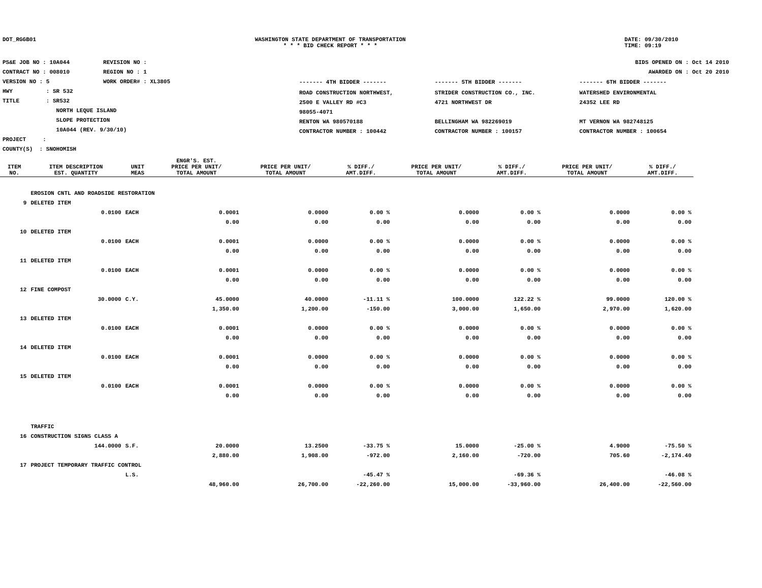DOT_RGGB01 WASHINGTON STATE DEPARTMENT OF TRANSPORTATION
* * * BID CHECK REPORT * * *
DATE: 09/30/2010
TIME: 09:19
PS&E JOB NO : 10A044 REVISION NO :
CONTRACT NO : 008010 REGION NO : 1
VERSION NO : 5 WORK ORDER# : XL3805
HWY : SR 532
TITLE : SR532
NORTH LEQUE ISLAND
SLOPE PROTECTION
10A044 (REV. 9/30/10)
PROJECT :
COUNTY(S) : SNOHOMISH
BIDS OPENED ON : Oct 14 2010
AWARDED ON : Oct 20 2010
| ------- 4TH BIDDER ------- | ------- 5TH BIDDER ------- | ------- 6TH BIDDER ------- |
| ROAD CONSTRUCTION NORTHWEST, 2500 E VALLEY RD #C3 98055-4071 RENTON WA 980570188 CONTRACTOR NUMBER : 100442 | STRIDER CONSTRUCTION CO., INC. 4721 NORTHWEST DR BELLINGHAM WA 982269019 CONTRACTOR NUMBER : 100157 | WATERSHED ENVIRONMENTAL 24352 LEE RD MT VERNON WA 982748125 CONTRACTOR NUMBER : 100654 |
| ITEM NO. | ITEM DESCRIPTION EST. QUANTITY | UNIT MEAS | ENGR'S. EST. PRICE PER UNIT/ TOTAL AMOUNT | PRICE PER UNIT/ TOTAL AMOUNT | % DIFF./ AMT.DIFF. | PRICE PER UNIT/ TOTAL AMOUNT | % DIFF./ AMT.DIFF. | PRICE PER UNIT/ TOTAL AMOUNT | % DIFF./ AMT.DIFF. |
| --- | --- | --- | --- | --- | --- | --- | --- | --- | --- |
| | EROSION CNTL AND ROADSIDE RESTORATION | | | | | | | | |
| 9 | DELETED ITEM | | | | | | | | |
| | 0.0100 | EACH | 0.0001 | 0.0000 | 0.00 % | 0.0000 | 0.00 % | 0.0000 | 0.00 % |
| | | | 0.00 | 0.00 | 0.00 | 0.00 | 0.00 | 0.00 | 0.00 |
| 10 | DELETED ITEM | | | | | | | | |
| | 0.0100 | EACH | 0.0001 | 0.0000 | 0.00 % | 0.0000 | 0.00 % | 0.0000 | 0.00 % |
| | | | 0.00 | 0.00 | 0.00 | 0.00 | 0.00 | 0.00 | 0.00 |
| 11 | DELETED ITEM | | | | | | | | |
| | 0.0100 | EACH | 0.0001 | 0.0000 | 0.00 % | 0.0000 | 0.00 % | 0.0000 | 0.00 % |
| | | | 0.00 | 0.00 | 0.00 | 0.00 | 0.00 | 0.00 | 0.00 |
| 12 | FINE COMPOST | | | | | | | | |
| | 30.0000 | C.Y. | 45.0000 | 40.0000 | -11.11 % | 100.0000 | 122.22 % | 99.0000 | 120.00 % |
| | | | 1,350.00 | 1,200.00 | -150.00 | 3,000.00 | 1,650.00 | 2,970.00 | 1,620.00 |
| 13 | DELETED ITEM | | | | | | | | |
| | 0.0100 | EACH | 0.0001 | 0.0000 | 0.00 % | 0.0000 | 0.00 % | 0.0000 | 0.00 % |
| | | | 0.00 | 0.00 | 0.00 | 0.00 | 0.00 | 0.00 | 0.00 |
| 14 | DELETED ITEM | | | | | | | | |
| | 0.0100 | EACH | 0.0001 | 0.0000 | 0.00 % | 0.0000 | 0.00 % | 0.0000 | 0.00 % |
| | | | 0.00 | 0.00 | 0.00 | 0.00 | 0.00 | 0.00 | 0.00 |
| 15 | DELETED ITEM | | | | | | | | |
| | 0.0100 | EACH | 0.0001 | 0.0000 | 0.00 % | 0.0000 | 0.00 % | 0.0000 | 0.00 % |
| | | | 0.00 | 0.00 | 0.00 | 0.00 | 0.00 | 0.00 | 0.00 |
| | TRAFFIC | | | | | | | | |
| 16 | CONSTRUCTION SIGNS CLASS A | | | | | | | | |
| | 144.0000 | S.F. | 20.0000 | 13.2500 | -33.75 % | 15.0000 | -25.00 % | 4.9000 | -75.50 % |
| | | | 2,880.00 | 1,908.00 | -972.00 | 2,160.00 | -720.00 | 705.60 | -2,174.40 |
| 17 | PROJECT TEMPORARY TRAFFIC CONTROL | | | | | | | | |
| | | L.S. | | | -45.47 % | | -69.36 % | | -46.08 % |
| | | | 48,960.00 | 26,700.00 | -22,260.00 | 15,000.00 | -33,960.00 | 26,400.00 | -22,560.00 |